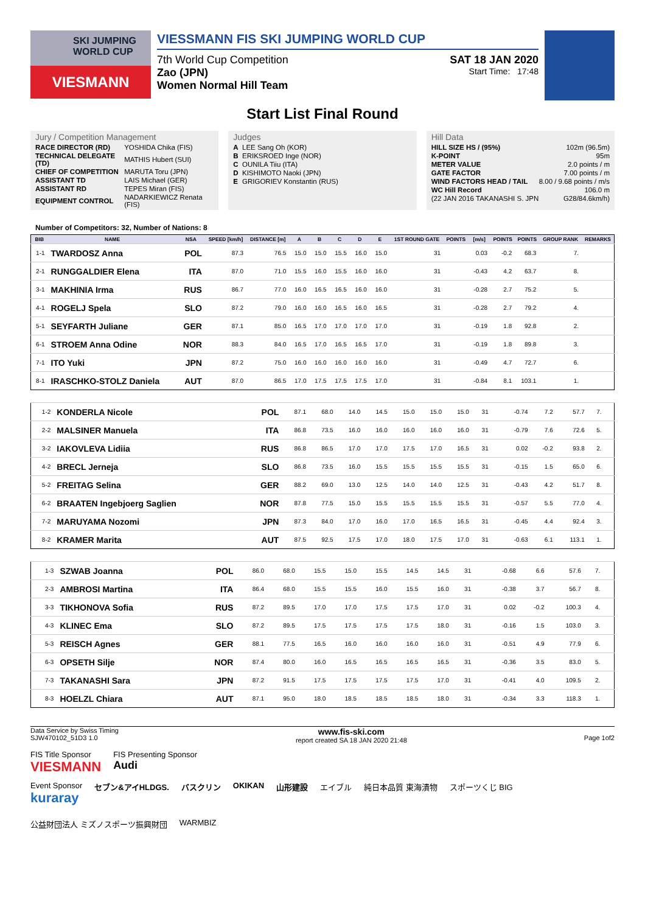SKI JUMPING WORLD CUP
VIESMANN
VIESSMANN FIS SKI JUMPING WORLD CUP
7th World Cup Competition SAT 18 JAN 2020
Zao (JPN) Start Time: 17:48
Women Normal Hill Team
Start List Final Round
Jury / Competition Management
| RACE DIRECTOR (RD) | YOSHIDA Chika (FIS) |
| TECHNICAL DELEGATE (TD) | MATHIS Hubert (SUI) |
| CHIEF OF COMPETITION | MARUTA Toru (JPN) |
| ASSISTANT TD | LAIS Michael (GER) |
| ASSISTANT RD | TEPES Miran (FIS) |
| EQUIPMENT CONTROL | NADARKIEWICZ Renata (FIS) |
Judges
| A | LEE Sang Oh (KOR) |
| B | ERIKSROED Inge (NOR) |
| C | OUNILA Tiiu (ITA) |
| D | KISHIMOTO Naoki (JPN) |
| E | GRIGORIEV Konstantin (RUS) |
Hill Data
| HILL SIZE HS / (95%) | 102m (96.5m) |
| K-POINT | 95m |
| METER VALUE | 2.0 points / m |
| GATE FACTOR | 7.00 points / m |
| WIND FACTORS HEAD / TAIL | 8.00 / 9.68 points / m/s |
| WC Hill Record | 106.0 m |
| (22 JAN 2016 TAKANASHI S. JPN | G28/84.6km/h) |
Number of Competitors: 32, Number of Nations: 8
| BIB | NAME | NSA | SPEED [km/h] | DISTANCE [m] | A | B | C | D | E | 1ST ROUND GATE | POINTS | [m/s] | POINTS | POINTS | GROUP RANK | REMARKS |
| --- | --- | --- | --- | --- | --- | --- | --- | --- | --- | --- | --- | --- | --- | --- | --- | --- |
| 1-1 | TWARDOSZ Anna | POL | 87.3 | 76.5 | 15.0 | 15.0 | 15.5 | 16.0 | 15.0 | 31 | | 0.03 | -0.2 | 68.3 | 7. | |
| 2-1 | RUNGGALDIER Elena | ITA | 87.0 | 71.0 | 15.5 | 16.0 | 15.5 | 16.0 | 16.0 | 31 | | -0.43 | 4.2 | 63.7 | 8. | |
| 3-1 | MAKHINIA Irma | RUS | 86.7 | 77.0 | 16.0 | 16.5 | 16.5 | 16.0 | 16.0 | 31 | | -0.28 | 2.7 | 75.2 | 5. | |
| 4-1 | ROGELJ Spela | SLO | 87.2 | 79.0 | 16.0 | 16.0 | 16.5 | 16.0 | 16.5 | 31 | | -0.28 | 2.7 | 79.2 | 4. | |
| 5-1 | SEYFARTH Juliane | GER | 87.1 | 85.0 | 16.5 | 17.0 | 17.0 | 17.0 | 17.0 | 31 | | -0.19 | 1.8 | 92.8 | 2. | |
| 6-1 | STROEM Anna Odine | NOR | 88.3 | 84.0 | 16.5 | 17.0 | 16.5 | 16.5 | 17.0 | 31 | | -0.19 | 1.8 | 89.8 | 3. | |
| 7-1 | ITO Yuki | JPN | 87.2 | 75.0 | 16.0 | 16.0 | 16.0 | 16.0 | 16.0 | 31 | | -0.49 | 4.7 | 72.7 | 6. | |
| 8-1 | IRASCHKO-STOLZ Daniela | AUT | 87.0 | 86.5 | 17.0 | 17.5 | 17.5 | 17.5 | 17.0 | 31 | | -0.84 | 8.1 | 103.1 | 1. | |
| 1-2 | KONDERLA Nicole | POL | 87.1 | 68.0 | 14.0 | 14.5 | 15.0 | 15.0 | 15.0 | 31 | | -0.74 | 7.2 | 57.7 | 7. | |
| 2-2 | MALSINER Manuela | ITA | 86.8 | 73.5 | 16.0 | 16.0 | 16.0 | 16.0 | 16.0 | 31 | | -0.79 | 7.6 | 72.6 | 5. | |
| 3-2 | IAKOVLEVA Lidiia | RUS | 86.8 | 86.5 | 17.0 | 17.0 | 17.5 | 17.0 | 16.5 | 31 | | 0.02 | -0.2 | 93.8 | 2. | |
| 4-2 | BRECL Jerneja | SLO | 86.8 | 73.5 | 16.0 | 15.5 | 15.5 | 15.5 | 15.5 | 31 | | -0.15 | 1.5 | 65.0 | 6. | |
| 5-2 | FREITAG Selina | GER | 88.2 | 69.0 | 13.0 | 12.5 | 14.0 | 14.0 | 12.5 | 31 | | -0.43 | 4.2 | 51.7 | 8. | |
| 6-2 | BRAATEN Ingebjoerg Saglien | NOR | 87.8 | 77.5 | 15.0 | 15.5 | 15.5 | 15.5 | 15.5 | 31 | | -0.57 | 5.5 | 77.0 | 4. | |
| 7-2 | MARUYAMA Nozomi | JPN | 87.3 | 84.0 | 17.0 | 16.0 | 17.0 | 16.5 | 16.5 | 31 | | -0.45 | 4.4 | 92.4 | 3. | |
| 8-2 | KRAMER Marita | AUT | 87.5 | 92.5 | 17.5 | 17.0 | 18.0 | 17.5 | 17.0 | 31 | | -0.63 | 6.1 | 113.1 | 1. | |
| 1-3 | SZWAB Joanna | POL | 86.0 | 68.0 | 15.5 | 15.0 | 15.5 | 14.5 | 14.5 | 31 | | -0.68 | 6.6 | 57.6 | 7. | |
| 2-3 | AMBROSI Martina | ITA | 86.4 | 68.0 | 15.5 | 15.5 | 16.0 | 15.5 | 16.0 | 31 | | -0.38 | 3.7 | 56.7 | 8. | |
| 3-3 | TIKHONOVA Sofia | RUS | 87.2 | 89.5 | 17.0 | 17.0 | 17.5 | 17.5 | 17.0 | 31 | | 0.02 | -0.2 | 100.3 | 4. | |
| 4-3 | KLINEC Ema | SLO | 87.2 | 89.5 | 17.5 | 17.5 | 17.5 | 17.5 | 18.0 | 31 | | -0.16 | 1.5 | 103.0 | 3. | |
| 5-3 | REISCH Agnes | GER | 88.1 | 77.5 | 16.5 | 16.0 | 16.0 | 16.0 | 16.0 | 31 | | -0.51 | 4.9 | 77.9 | 6. | |
| 6-3 | OPSETH Silje | NOR | 87.4 | 80.0 | 16.0 | 16.5 | 16.5 | 16.5 | 16.5 | 31 | | -0.36 | 3.5 | 83.0 | 5. | |
| 7-3 | TAKANASHI Sara | JPN | 87.2 | 91.5 | 17.5 | 17.5 | 17.5 | 17.5 | 17.0 | 31 | | -0.41 | 4.0 | 109.5 | 2. | |
| 8-3 | HOELZL Chiara | AUT | 87.1 | 95.0 | 18.0 | 18.5 | 18.5 | 18.5 | 18.0 | 31 | | -0.34 | 3.3 | 118.3 | 1. | |
Data Service by Swiss Timing
SJW470102_51D3 1.0 www.fis-ski.com
report created SA 18 JAN 2020 21:48
Page 1of2
FIS Title Sponsor
VIESMANN FIS Presenting Sponsor
Audi
Event Sponsor
kuraray セブン&アイHLDGS. バスクリン OKIKAN 山形建設 エイブル 純日本品質 東海漬物 スポーツくじ BIG 公益財団法人 ミズノスポーツ振興財団 WARMBIZ